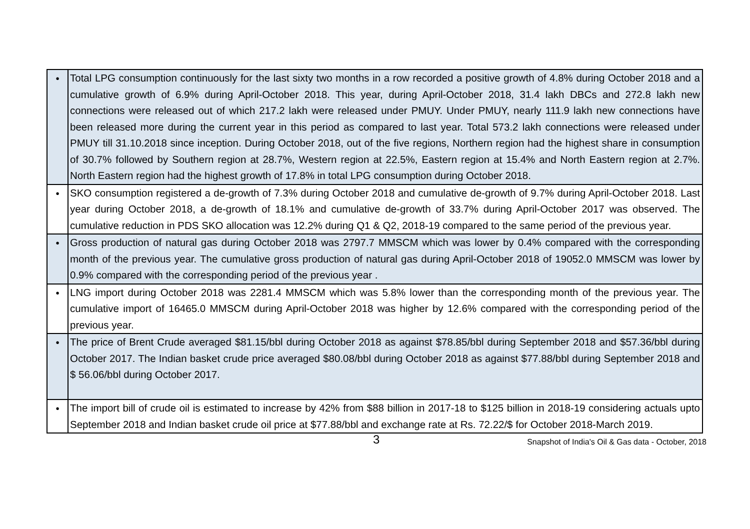| • | Total LPG consumption continuously for the last sixty two months in a row recorded a positive growth of 4.8% during October 2018 and a cumulative growth of 6.9% during April-October 2018. This year, during April-October 2018, 31.4 lakh DBCs and 272.8 lakh new connections were released out of which 217.2 lakh were released under PMUY. Under PMUY, nearly 111.9 lakh new connections have been released more during the current year in this period as compared to last year. Total 573.2 lakh connections were released under PMUY till 31.10.2018 since inception. During October 2018, out of the five regions, Northern region had the highest share in consumption of 30.7% followed by Southern region at 28.7%, Western region at 22.5%, Eastern region at 15.4% and North Eastern region at 2.7%. North Eastern region had the highest growth of 17.8% in total LPG consumption during October 2018. |
| • | SKO consumption registered a de-growth of 7.3% during October 2018 and cumulative de-growth of 9.7% during April-October 2018. Last year during October 2018, a de-growth of 18.1% and cumulative de-growth of 33.7% during April-October 2017 was observed. The cumulative reduction in PDS SKO allocation was 12.2% during Q1 & Q2, 2018-19 compared to the same period of the previous year. |
| • | Gross production of natural gas during October 2018 was 2797.7 MMSCM which was lower by 0.4% compared with the corresponding month of the previous year. The cumulative gross production of natural gas during April-October 2018 of 19052.0 MMSCM was lower by 0.9% compared with the corresponding period of the previous year . |
| • | LNG import during October 2018 was 2281.4 MMSCM which was 5.8% lower than the corresponding month of the previous year. The cumulative import of 16465.0 MMSCM during April-October 2018 was higher by 12.6% compared with the corresponding period of the previous year. |
| • | The price of Brent Crude averaged $81.15/bbl during October 2018 as against $78.85/bbl during September 2018 and $57.36/bbl during October 2017. The Indian basket crude price averaged $80.08/bbl during October 2018 as against $77.88/bbl during September 2018 and $ 56.06/bbl during October 2017. |
| • | The import bill of crude oil is estimated to increase by 42% from $88 billion in 2017-18 to $125 billion in 2018-19 considering actuals upto September 2018 and Indian basket crude oil price at $77.88/bbl and exchange rate at Rs. 72.22/$ for October 2018-March 2019. |
3 Snapshot of India's Oil & Gas data - October, 2018